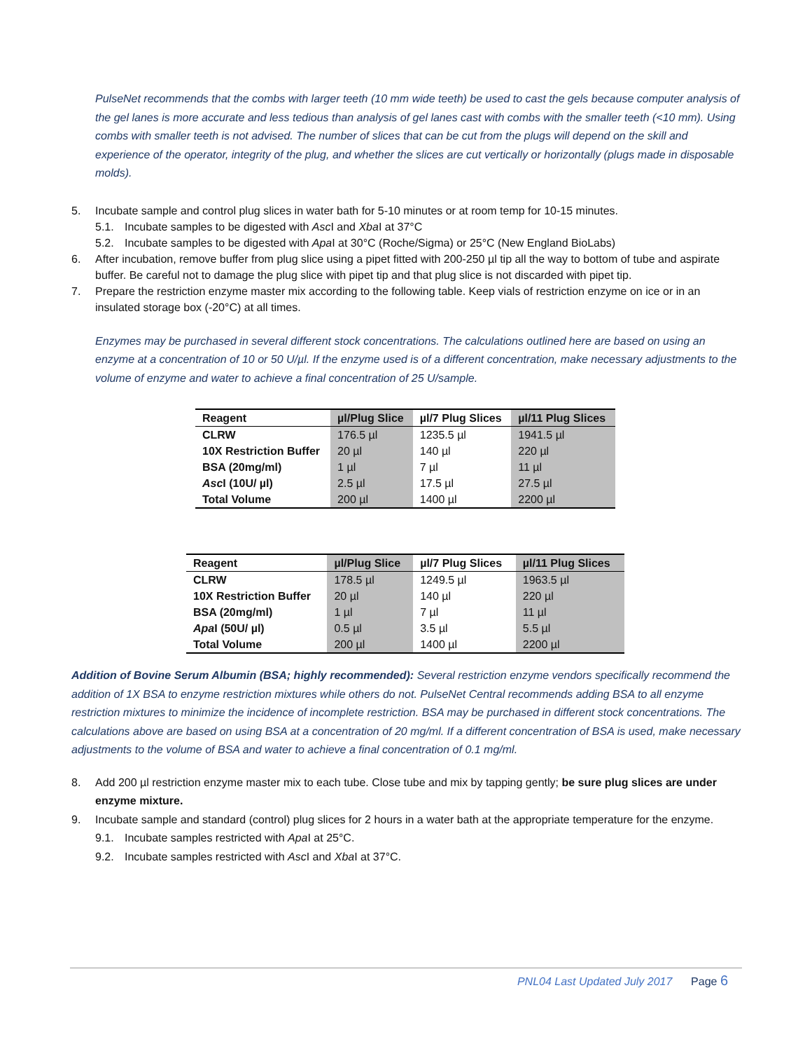PulseNet recommends that the combs with larger teeth (10 mm wide teeth) be used to cast the gels because computer analysis of the gel lanes is more accurate and less tedious than analysis of gel lanes cast with combs with the smaller teeth (<10 mm). Using combs with smaller teeth is not advised. The number of slices that can be cut from the plugs will depend on the skill and experience of the operator, integrity of the plug, and whether the slices are cut vertically or horizontally (plugs made in disposable molds).
5. Incubate sample and control plug slices in water bath for 5-10 minutes or at room temp for 10-15 minutes.
5.1. Incubate samples to be digested with Asc I and Xba I at 37°C
5.2. Incubate samples to be digested with Apa I at 30°C (Roche/Sigma) or 25°C (New England BioLabs)
6. After incubation, remove buffer from plug slice using a pipet fitted with 200-250 µl tip all the way to bottom of tube and aspirate buffer. Be careful not to damage the plug slice with pipet tip and that plug slice is not discarded with pipet tip.
7. Prepare the restriction enzyme master mix according to the following table. Keep vials of restriction enzyme on ice or in an insulated storage box (-20°C) at all times.
Enzymes may be purchased in several different stock concentrations. The calculations outlined here are based on using an enzyme at a concentration of 10 or 50 U/µl. If the enzyme used is of a different concentration, make necessary adjustments to the volume of enzyme and water to achieve a final concentration of 25 U/sample.
| Reagent | µl/Plug Slice | µl/7 Plug Slices | µl/11 Plug Slices |
| --- | --- | --- | --- |
| CLRW | 176.5 µl | 1235.5 µl | 1941.5 µl |
| 10X Restriction Buffer | 20 µl | 140 µl | 220 µl |
| BSA (20mg/ml) | 1 µl | 7 µl | 11 µl |
| Asc I (10U/ µl) | 2.5 µl | 17.5 µl | 27.5 µl |
| Total Volume | 200 µl | 1400 µl | 2200 µl |
| Reagent | µl/Plug Slice | µl/7 Plug Slices | µl/11 Plug Slices |
| --- | --- | --- | --- |
| CLRW | 178.5 µl | 1249.5 µl | 1963.5 µl |
| 10X Restriction Buffer | 20 µl | 140 µl | 220 µl |
| BSA (20mg/ml) | 1 µl | 7 µl | 11 µl |
| Apa I (50U/ µl) | 0.5 µl | 3.5 µl | 5.5 µl |
| Total Volume | 200 µl | 1400 µl | 2200 µl |
Addition of Bovine Serum Albumin (BSA; highly recommended): Several restriction enzyme vendors specifically recommend the addition of 1X BSA to enzyme restriction mixtures while others do not. PulseNet Central recommends adding BSA to all enzyme restriction mixtures to minimize the incidence of incomplete restriction. BSA may be purchased in different stock concentrations. The calculations above are based on using BSA at a concentration of 20 mg/ml. If a different concentration of BSA is used, make necessary adjustments to the volume of BSA and water to achieve a final concentration of 0.1 mg/ml.
8. Add 200 µl restriction enzyme master mix to each tube. Close tube and mix by tapping gently; be sure plug slices are under enzyme mixture.
9. Incubate sample and standard (control) plug slices for 2 hours in a water bath at the appropriate temperature for the enzyme.
9.1. Incubate samples restricted with Apa I at 25°C.
9.2. Incubate samples restricted with Asc I and Xba I at 37°C.
PNL04 Last Updated July 2017 Page 6